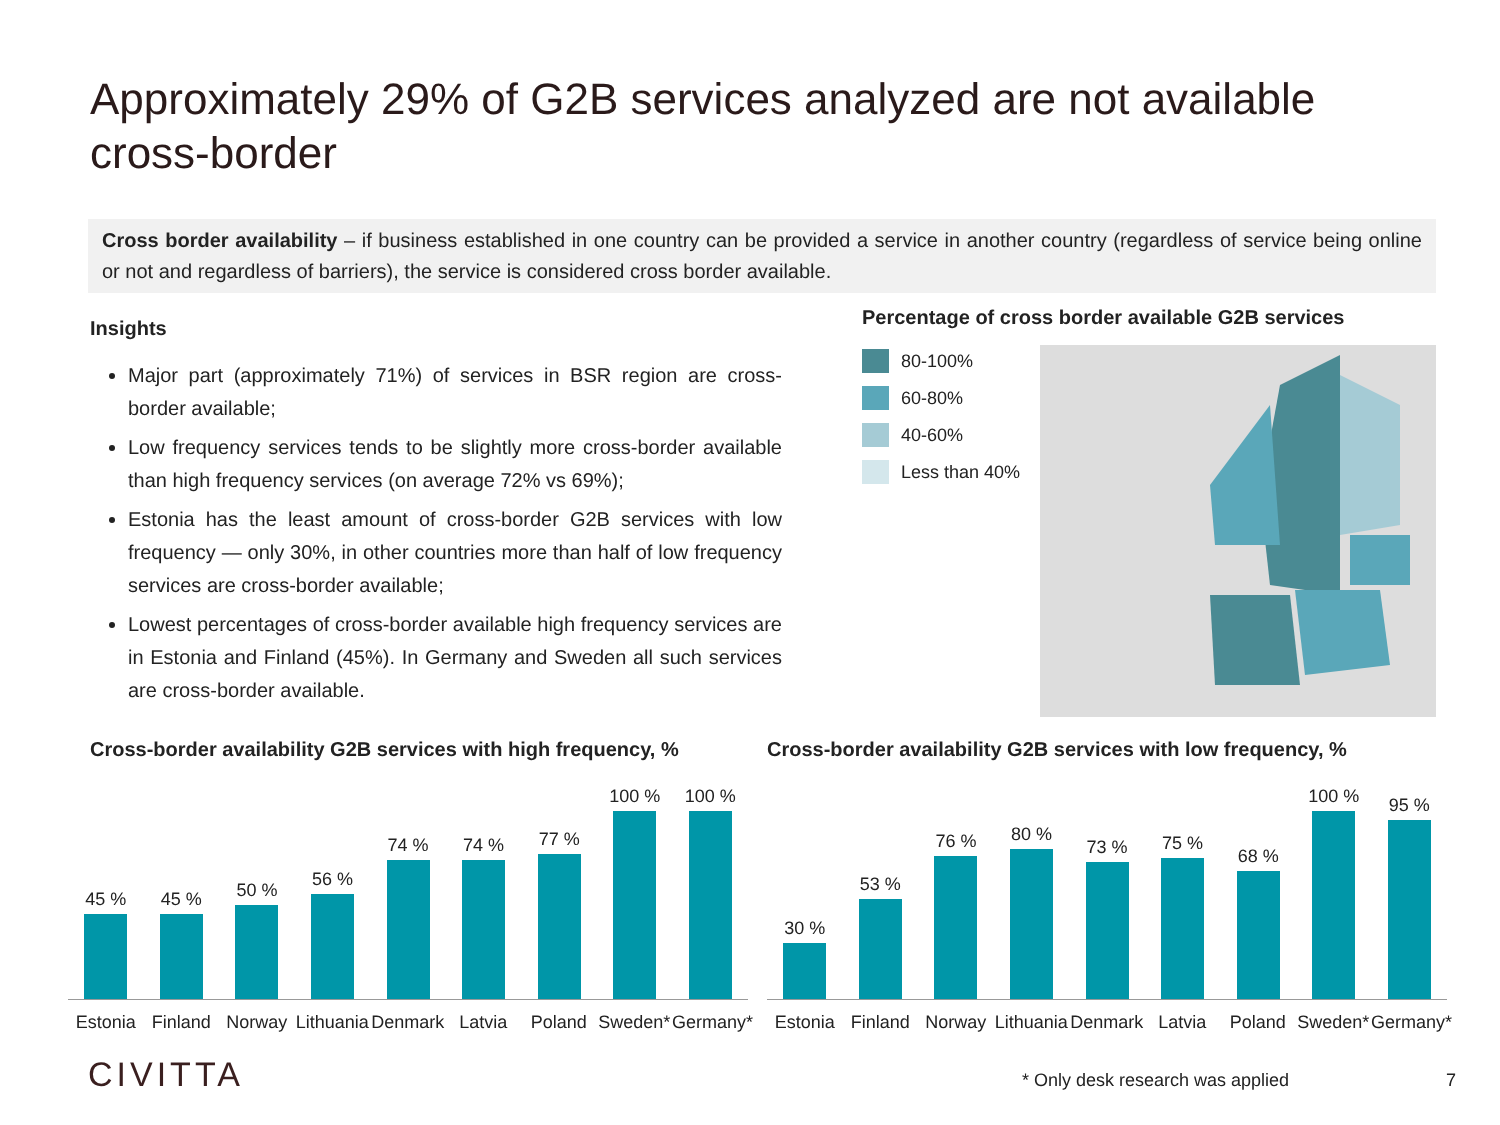Approximately 29% of G2B services analyzed are not available cross-border
Cross border availability – if business established in one country can be provided a service in another country (regardless of service being online or not and regardless of barriers), the service is considered cross border available.
Insights
Major part (approximately 71%) of services in BSR region are cross-border available;
Low frequency services tends to be slightly more cross-border available than high frequency services (on average 72% vs 69%);
Estonia has the least amount of cross-border G2B services with low frequency — only 30%, in other countries more than half of low frequency services are cross-border available;
Lowest percentages of cross-border available high frequency services are in Estonia and Finland (45%). In Germany and Sweden all such services are cross-border available.
Percentage of cross border available G2B services
80-100%
60-80%
40-60%
Less than 40%
Cross-border availability G2B services with high frequency, %
45 %
45 %
50 %
56 %
74 %
74 %
77 %
100 %
100 %
Estonia Finland Norway Lithuania Denmark Latvia Poland Sweden* Germany*
Cross-border availability G2B services with low frequency, %
30 %
53 %
76 %
80 %
73 %
75 %
68 %
100 %
95 %
Estonia Finland Norway Lithuania Denmark Latvia Poland Sweden* Germany*
CIVITTA
* Only desk research was applied
7